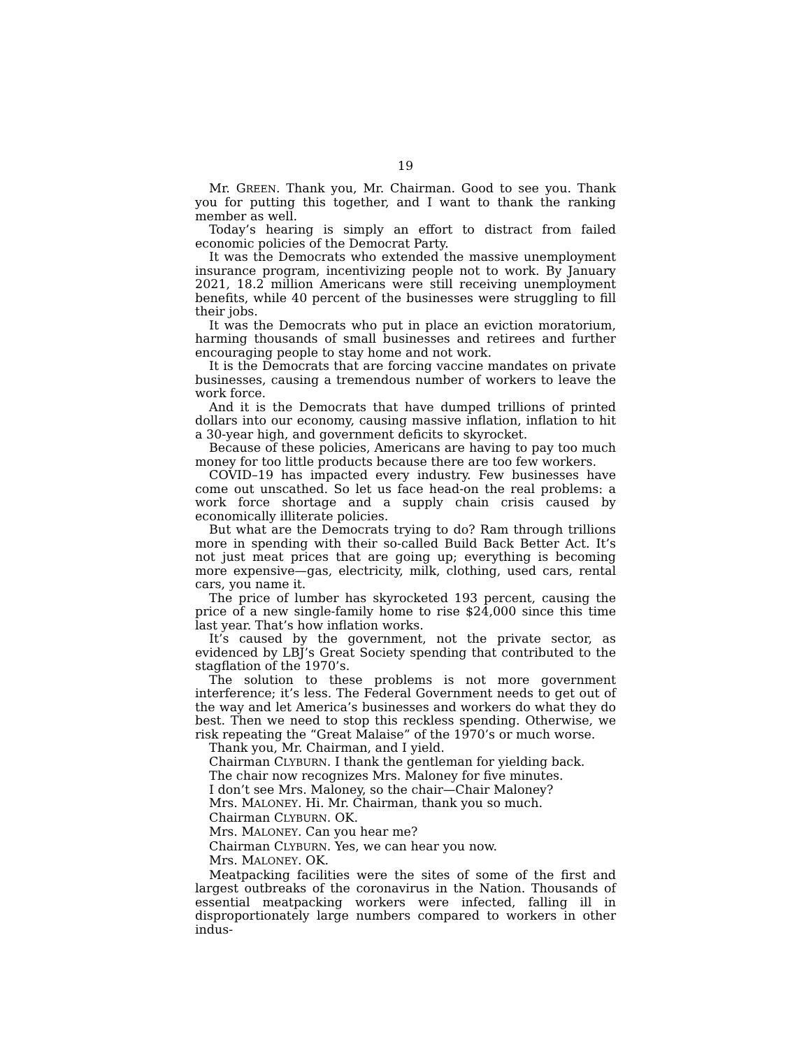19
Mr. GREEN. Thank you, Mr. Chairman. Good to see you. Thank you for putting this together, and I want to thank the ranking member as well.
Today’s hearing is simply an effort to distract from failed economic policies of the Democrat Party.
It was the Democrats who extended the massive unemployment insurance program, incentivizing people not to work. By January 2021, 18.2 million Americans were still receiving unemployment benefits, while 40 percent of the businesses were struggling to fill their jobs.
It was the Democrats who put in place an eviction moratorium, harming thousands of small businesses and retirees and further encouraging people to stay home and not work.
It is the Democrats that are forcing vaccine mandates on private businesses, causing a tremendous number of workers to leave the work force.
And it is the Democrats that have dumped trillions of printed dollars into our economy, causing massive inflation, inflation to hit a 30-year high, and government deficits to skyrocket.
Because of these policies, Americans are having to pay too much money for too little products because there are too few workers.
COVID–19 has impacted every industry. Few businesses have come out unscathed. So let us face head-on the real problems: a work force shortage and a supply chain crisis caused by economically illiterate policies.
But what are the Democrats trying to do? Ram through trillions more in spending with their so-called Build Back Better Act. It’s not just meat prices that are going up; everything is becoming more expensive—gas, electricity, milk, clothing, used cars, rental cars, you name it.
The price of lumber has skyrocketed 193 percent, causing the price of a new single-family home to rise $24,000 since this time last year. That’s how inflation works.
It’s caused by the government, not the private sector, as evidenced by LBJ’s Great Society spending that contributed to the stagflation of the 1970’s.
The solution to these problems is not more government interference; it’s less. The Federal Government needs to get out of the way and let America’s businesses and workers do what they do best. Then we need to stop this reckless spending. Otherwise, we risk repeating the “Great Malaise” of the 1970’s or much worse.
Thank you, Mr. Chairman, and I yield.
Chairman CLYBURN. I thank the gentleman for yielding back.
The chair now recognizes Mrs. Maloney for five minutes.
I don’t see Mrs. Maloney, so the chair—Chair Maloney?
Mrs. MALONEY. Hi. Mr. Chairman, thank you so much.
Chairman CLYBURN. OK.
Mrs. MALONEY. Can you hear me?
Chairman CLYBURN. Yes, we can hear you now.
Mrs. MALONEY. OK.
Meatpacking facilities were the sites of some of the first and largest outbreaks of the coronavirus in the Nation. Thousands of essential meatpacking workers were infected, falling ill in disproportionately large numbers compared to workers in other indus-